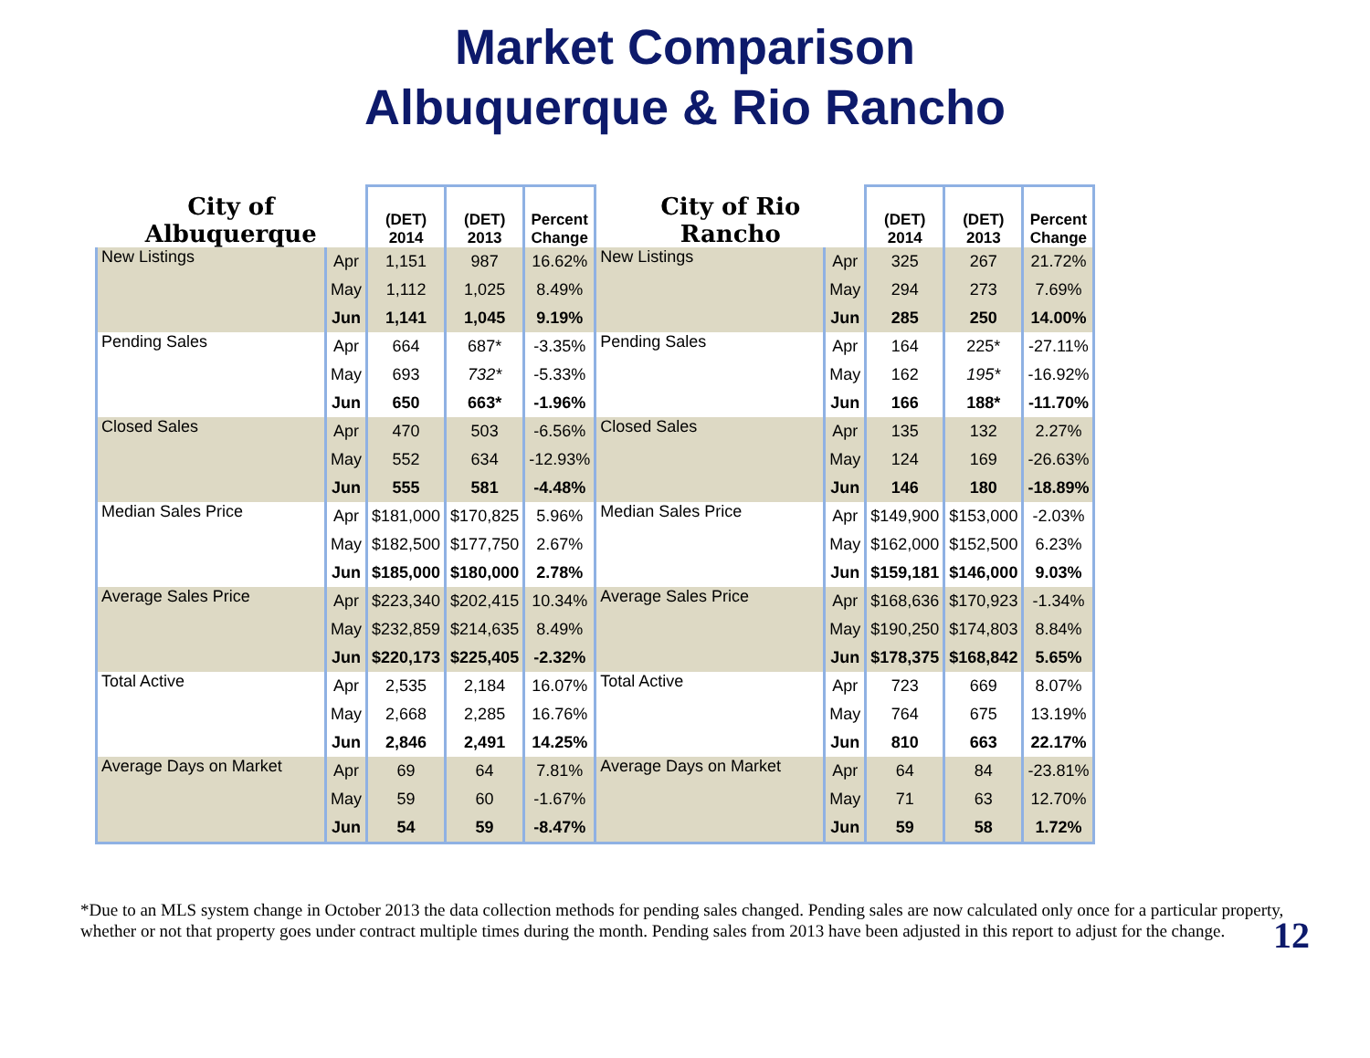Market Comparison
Albuquerque & Rio Rancho
| City of Albuquerque | | (DET) 2014 | (DET) 2013 | Percent Change | City of Rio Rancho | | (DET) 2014 | (DET) 2013 | Percent Change |
| --- | --- | --- | --- | --- | --- | --- | --- | --- | --- |
| New Listings | Apr | 1,151 | 987 | 16.62% | New Listings | Apr | 325 | 267 | 21.72% |
| | May | 1,112 | 1,025 | 8.49% | | May | 294 | 273 | 7.69% |
| | Jun | 1,141 | 1,045 | 9.19% | | Jun | 285 | 250 | 14.00% |
| Pending Sales | Apr | 664 | 687* | -3.35% | Pending Sales | Apr | 164 | 225* | -27.11% |
| | May | 693 | 732* | -5.33% | | May | 162 | 195* | -16.92% |
| | Jun | 650 | 663* | -1.96% | | Jun | 166 | 188* | -11.70% |
| Closed Sales | Apr | 470 | 503 | -6.56% | Closed Sales | Apr | 135 | 132 | 2.27% |
| | May | 552 | 634 | -12.93% | | May | 124 | 169 | -26.63% |
| | Jun | 555 | 581 | -4.48% | | Jun | 146 | 180 | -18.89% |
| Median Sales Price | Apr | $181,000 | $170,825 | 5.96% | Median Sales Price | Apr | $149,900 | $153,000 | -2.03% |
| | May | $182,500 | $177,750 | 2.67% | | May | $162,000 | $152,500 | 6.23% |
| | Jun | $185,000 | $180,000 | 2.78% | | Jun | $159,181 | $146,000 | 9.03% |
| Average Sales Price | Apr | $223,340 | $202,415 | 10.34% | Average Sales Price | Apr | $168,636 | $170,923 | -1.34% |
| | May | $232,859 | $214,635 | 8.49% | | May | $190,250 | $174,803 | 8.84% |
| | Jun | $220,173 | $225,405 | -2.32% | | Jun | $178,375 | $168,842 | 5.65% |
| Total Active | Apr | 2,535 | 2,184 | 16.07% | Total Active | Apr | 723 | 669 | 8.07% |
| | May | 2,668 | 2,285 | 16.76% | | May | 764 | 675 | 13.19% |
| | Jun | 2,846 | 2,491 | 14.25% | | Jun | 810 | 663 | 22.17% |
| Average Days on Market | Apr | 69 | 64 | 7.81% | Average Days on Market | Apr | 64 | 84 | -23.81% |
| | May | 59 | 60 | -1.67% | | May | 71 | 63 | 12.70% |
| | Jun | 54 | 59 | -8.47% | | Jun | 59 | 58 | 1.72% |
*Due to an MLS system change in October 2013 the data collection methods for pending sales changed. Pending sales are now calculated only once for a particular property, whether or not that property goes under contract multiple times during the month. Pending sales from 2013 have been adjusted in this report to adjust for the change.
12